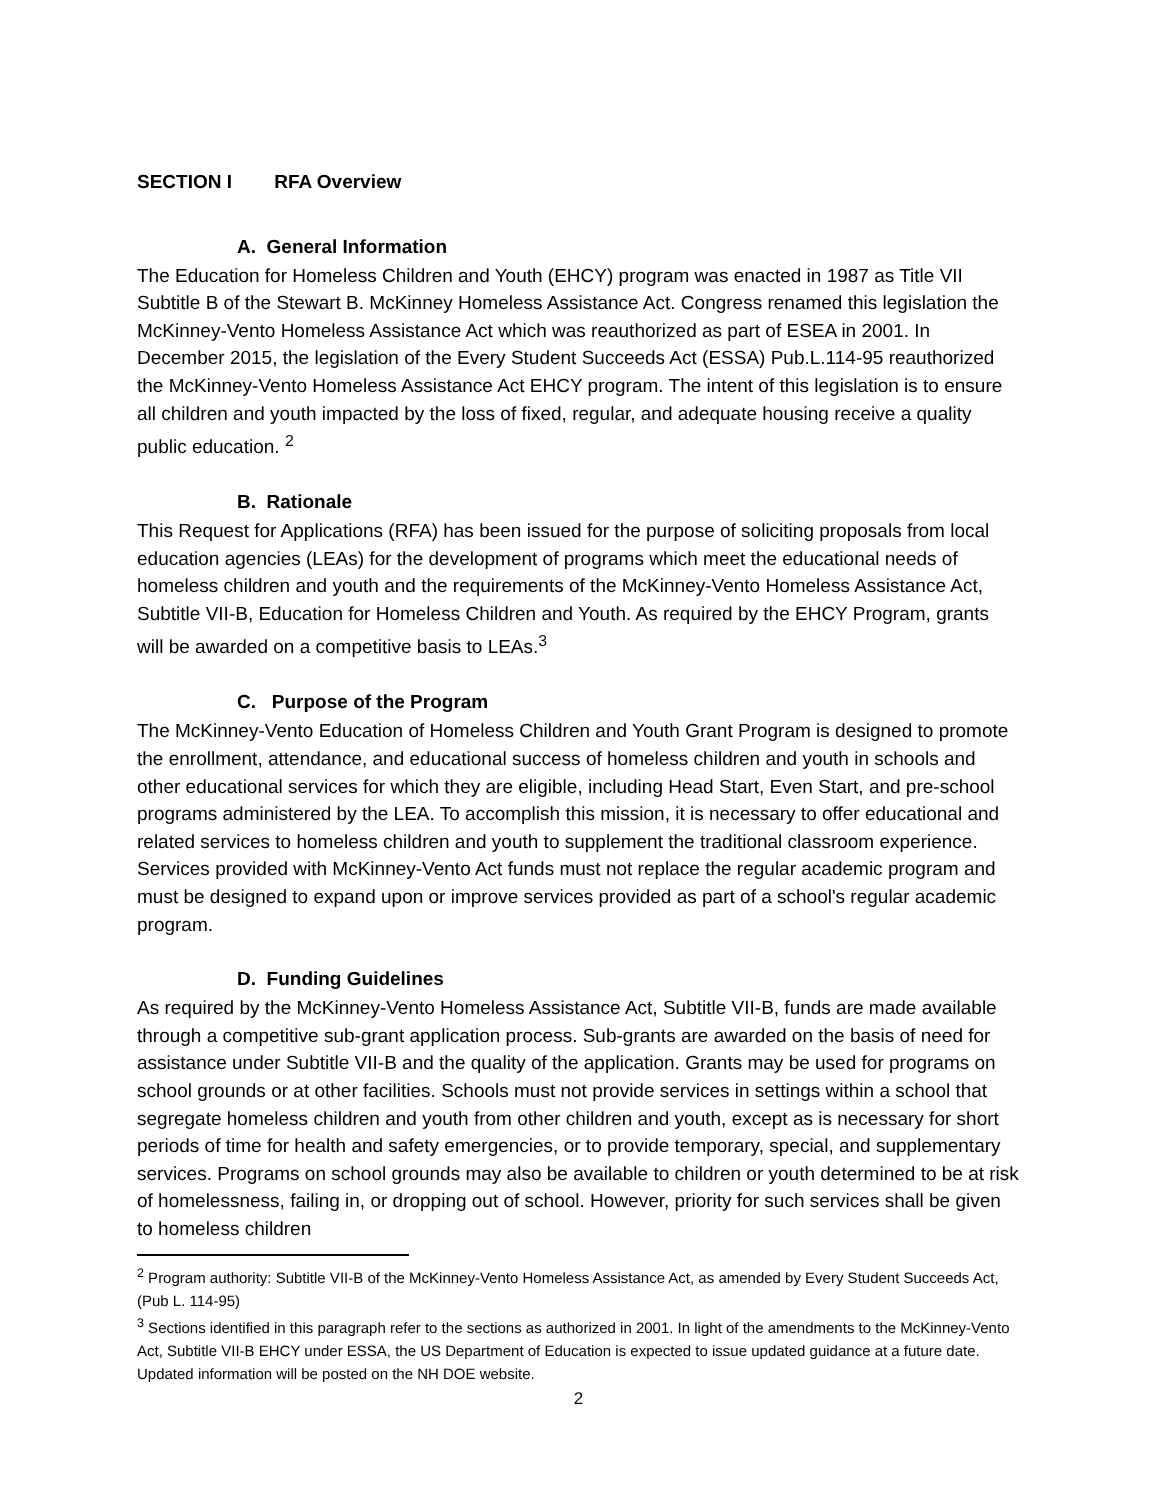SECTION I RFA Overview
A. General Information
The Education for Homeless Children and Youth (EHCY) program was enacted in 1987 as Title VII Subtitle B of the Stewart B. McKinney Homeless Assistance Act. Congress renamed this legislation the McKinney-Vento Homeless Assistance Act which was reauthorized as part of ESEA in 2001. In December 2015, the legislation of the Every Student Succeeds Act (ESSA) Pub.L.114-95 reauthorized the McKinney-Vento Homeless Assistance Act EHCY program. The intent of this legislation is to ensure all children and youth impacted by the loss of fixed, regular, and adequate housing receive a quality public education. <sup>2</sup>
B. Rationale
This Request for Applications (RFA) has been issued for the purpose of soliciting proposals from local education agencies (LEAs) for the development of programs which meet the educational needs of homeless children and youth and the requirements of the McKinney-Vento Homeless Assistance Act, Subtitle VII-B, Education for Homeless Children and Youth. As required by the EHCY Program, grants will be awarded on a competitive basis to LEAs.<sup>3</sup>
C. Purpose of the Program
The McKinney-Vento Education of Homeless Children and Youth Grant Program is designed to promote the enrollment, attendance, and educational success of homeless children and youth in schools and other educational services for which they are eligible, including Head Start, Even Start, and pre-school programs administered by the LEA. To accomplish this mission, it is necessary to offer educational and related services to homeless children and youth to supplement the traditional classroom experience. Services provided with McKinney-Vento Act funds must not replace the regular academic program and must be designed to expand upon or improve services provided as part of a school's regular academic program.
D. Funding Guidelines
As required by the McKinney-Vento Homeless Assistance Act, Subtitle VII-B, funds are made available through a competitive sub-grant application process. Sub-grants are awarded on the basis of need for assistance under Subtitle VII-B and the quality of the application. Grants may be used for programs on school grounds or at other facilities. Schools must not provide services in settings within a school that segregate homeless children and youth from other children and youth, except as is necessary for short periods of time for health and safety emergencies, or to provide temporary, special, and supplementary services. Programs on school grounds may also be available to children or youth determined to be at risk of homelessness, failing in, or dropping out of school. However, priority for such services shall be given to homeless children
<sup>2</sup> Program authority: Subtitle VII-B of the McKinney-Vento Homeless Assistance Act, as amended by Every Student Succeeds Act, (Pub L. 114-95)
<sup>3</sup> Sections identified in this paragraph refer to the sections as authorized in 2001. In light of the amendments to the McKinney-Vento Act, Subtitle VII-B EHCY under ESSA, the US Department of Education is expected to issue updated guidance at a future date. Updated information will be posted on the NH DOE website.
2